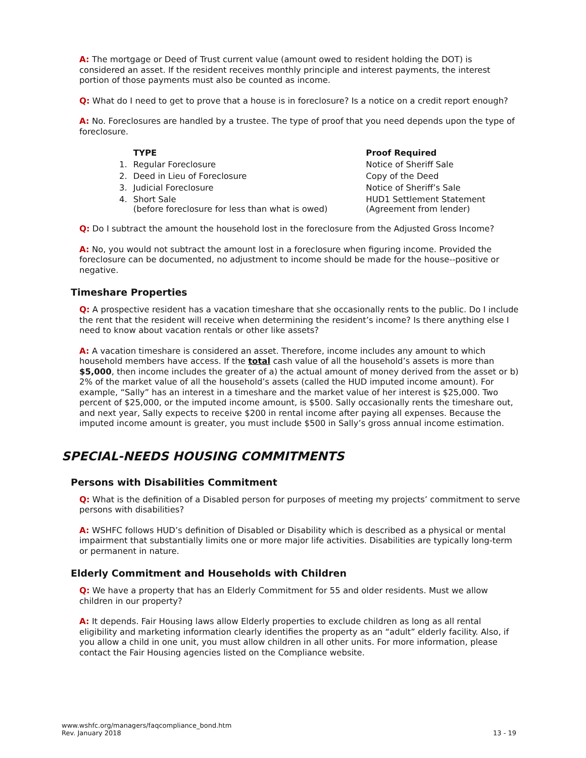A: The mortgage or Deed of Trust current value (amount owed to resident holding the DOT) is considered an asset. If the resident receives monthly principle and interest payments, the interest portion of those payments must also be counted as income.
Q: What do I need to get to prove that a house is in foreclosure? Is a notice on a credit report enough?
A: No. Foreclosures are handled by a trustee. The type of proof that you need depends upon the type of foreclosure.
| | TYPE | Proof Required |
| --- | --- | --- |
| 1. | Regular Foreclosure | Notice of Sheriff Sale |
| 2. | Deed in Lieu of Foreclosure | Copy of the Deed |
| 3. | Judicial Foreclosure | Notice of Sheriff’s Sale |
| 4. | Short Sale (before foreclosure for less than what is owed) | HUD1 Settlement Statement (Agreement from lender) |
Q: Do I subtract the amount the household lost in the foreclosure from the Adjusted Gross Income?
A: No, you would not subtract the amount lost in a foreclosure when figuring income. Provided the foreclosure can be documented, no adjustment to income should be made for the house--positive or negative.
Timeshare Properties
Q: A prospective resident has a vacation timeshare that she occasionally rents to the public. Do I include the rent that the resident will receive when determining the resident’s income? Is there anything else I need to know about vacation rentals or other like assets?
A: A vacation timeshare is considered an asset. Therefore, income includes any amount to which household members have access. If the total cash value of all the household’s assets is more than $5,000, then income includes the greater of a) the actual amount of money derived from the asset or b) 2% of the market value of all the household’s assets (called the HUD imputed income amount). For example, “Sally” has an interest in a timeshare and the market value of her interest is $25,000. Two percent of $25,000, or the imputed income amount, is $500. Sally occasionally rents the timeshare out, and next year, Sally expects to receive $200 in rental income after paying all expenses. Because the imputed income amount is greater, you must include $500 in Sally’s gross annual income estimation.
SPECIAL-NEEDS HOUSING COMMITMENTS
Persons with Disabilities Commitment
Q: What is the definition of a Disabled person for purposes of meeting my projects’ commitment to serve persons with disabilities?
A: WSHFC follows HUD’s definition of Disabled or Disability which is described as a physical or mental impairment that substantially limits one or more major life activities. Disabilities are typically long-term or permanent in nature.
Elderly Commitment and Households with Children
Q: We have a property that has an Elderly Commitment for 55 and older residents. Must we allow children in our property?
A: It depends. Fair Housing laws allow Elderly properties to exclude children as long as all rental eligibility and marketing information clearly identifies the property as an “adult” elderly facility. Also, if you allow a child in one unit, you must allow children in all other units. For more information, please contact the Fair Housing agencies listed on the Compliance website.
www.wshfc.org/managers/faqcompliance_bond.htm
Rev. January 2018
13 - 19